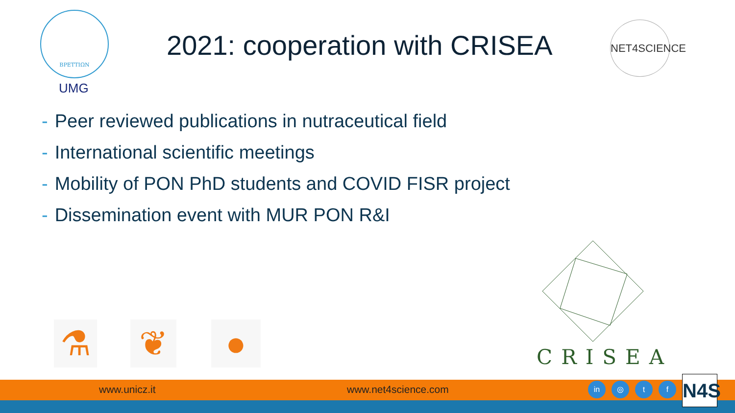ΒΡΕΤΤΙΩΝ
UMG
2021: cooperation with CRISEA
NET4SCIENCE
- Peer reviewed publications in nutraceutical field
- International scientific meetings
- Mobility of PON PhD students and COVID FISR project
- Dissemination event with MUR PON R&I
⚗ ❦ ● CRISEA
www.unicz.it www.net4science.com
in ◎ t f
N4S